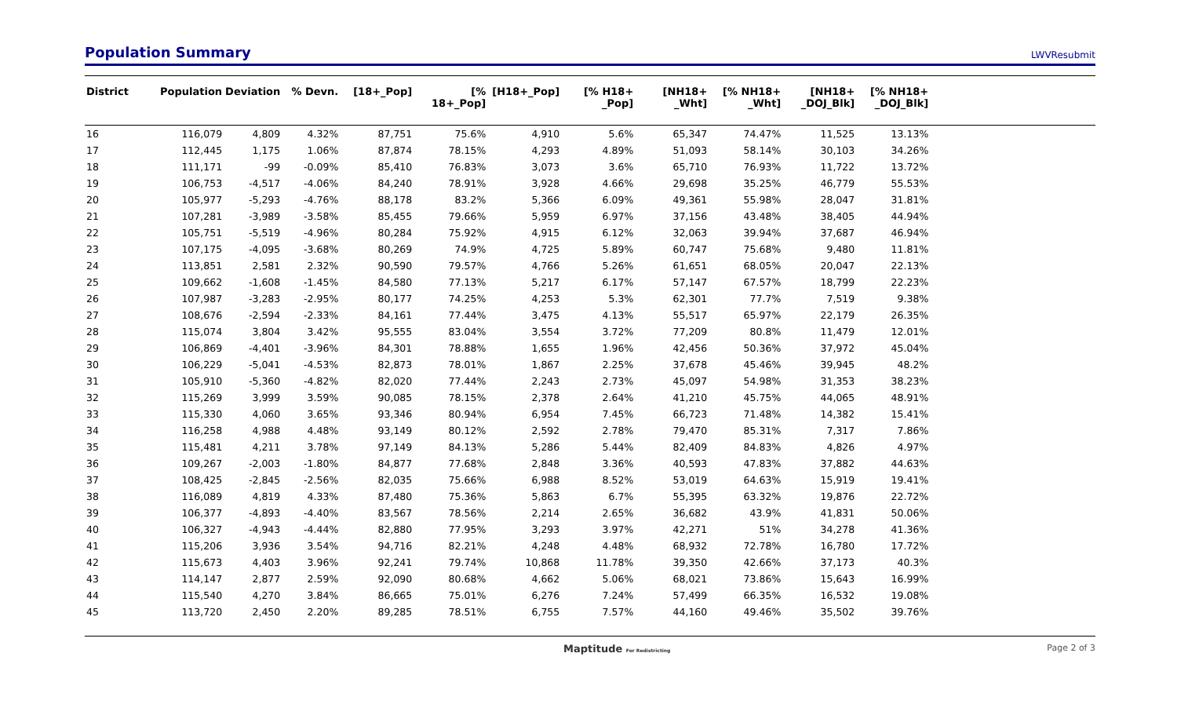Population Summary
LWVResubmit
| District | Population | Deviation | % Devn. | [18+_Pop] | [% 18+_Pop] | [H18+_Pop] | [% H18+ _Pop] | [NH18+ _Wht] | [% NH18+ _Wht] | [NH18+ _DOJ_Blk] | [% NH18+ _DOJ_Blk] | |
| --- | --- | --- | --- | --- | --- | --- | --- | --- | --- | --- | --- | --- |
| 16 | 116,079 | 4,809 | 4.32% | 87,751 | 75.6% | 4,910 | 5.6% | 65,347 | 74.47% | 11,525 | 13.13% | |
| 17 | 112,445 | 1,175 | 1.06% | 87,874 | 78.15% | 4,293 | 4.89% | 51,093 | 58.14% | 30,103 | 34.26% | |
| 18 | 111,171 | -99 | -0.09% | 85,410 | 76.83% | 3,073 | 3.6% | 65,710 | 76.93% | 11,722 | 13.72% | |
| 19 | 106,753 | -4,517 | -4.06% | 84,240 | 78.91% | 3,928 | 4.66% | 29,698 | 35.25% | 46,779 | 55.53% | |
| 20 | 105,977 | -5,293 | -4.76% | 88,178 | 83.2% | 5,366 | 6.09% | 49,361 | 55.98% | 28,047 | 31.81% | |
| 21 | 107,281 | -3,989 | -3.58% | 85,455 | 79.66% | 5,959 | 6.97% | 37,156 | 43.48% | 38,405 | 44.94% | |
| 22 | 105,751 | -5,519 | -4.96% | 80,284 | 75.92% | 4,915 | 6.12% | 32,063 | 39.94% | 37,687 | 46.94% | |
| 23 | 107,175 | -4,095 | -3.68% | 80,269 | 74.9% | 4,725 | 5.89% | 60,747 | 75.68% | 9,480 | 11.81% | |
| 24 | 113,851 | 2,581 | 2.32% | 90,590 | 79.57% | 4,766 | 5.26% | 61,651 | 68.05% | 20,047 | 22.13% | |
| 25 | 109,662 | -1,608 | -1.45% | 84,580 | 77.13% | 5,217 | 6.17% | 57,147 | 67.57% | 18,799 | 22.23% | |
| 26 | 107,987 | -3,283 | -2.95% | 80,177 | 74.25% | 4,253 | 5.3% | 62,301 | 77.7% | 7,519 | 9.38% | |
| 27 | 108,676 | -2,594 | -2.33% | 84,161 | 77.44% | 3,475 | 4.13% | 55,517 | 65.97% | 22,179 | 26.35% | |
| 28 | 115,074 | 3,804 | 3.42% | 95,555 | 83.04% | 3,554 | 3.72% | 77,209 | 80.8% | 11,479 | 12.01% | |
| 29 | 106,869 | -4,401 | -3.96% | 84,301 | 78.88% | 1,655 | 1.96% | 42,456 | 50.36% | 37,972 | 45.04% | |
| 30 | 106,229 | -5,041 | -4.53% | 82,873 | 78.01% | 1,867 | 2.25% | 37,678 | 45.46% | 39,945 | 48.2% | |
| 31 | 105,910 | -5,360 | -4.82% | 82,020 | 77.44% | 2,243 | 2.73% | 45,097 | 54.98% | 31,353 | 38.23% | |
| 32 | 115,269 | 3,999 | 3.59% | 90,085 | 78.15% | 2,378 | 2.64% | 41,210 | 45.75% | 44,065 | 48.91% | |
| 33 | 115,330 | 4,060 | 3.65% | 93,346 | 80.94% | 6,954 | 7.45% | 66,723 | 71.48% | 14,382 | 15.41% | |
| 34 | 116,258 | 4,988 | 4.48% | 93,149 | 80.12% | 2,592 | 2.78% | 79,470 | 85.31% | 7,317 | 7.86% | |
| 35 | 115,481 | 4,211 | 3.78% | 97,149 | 84.13% | 5,286 | 5.44% | 82,409 | 84.83% | 4,826 | 4.97% | |
| 36 | 109,267 | -2,003 | -1.80% | 84,877 | 77.68% | 2,848 | 3.36% | 40,593 | 47.83% | 37,882 | 44.63% | |
| 37 | 108,425 | -2,845 | -2.56% | 82,035 | 75.66% | 6,988 | 8.52% | 53,019 | 64.63% | 15,919 | 19.41% | |
| 38 | 116,089 | 4,819 | 4.33% | 87,480 | 75.36% | 5,863 | 6.7% | 55,395 | 63.32% | 19,876 | 22.72% | |
| 39 | 106,377 | -4,893 | -4.40% | 83,567 | 78.56% | 2,214 | 2.65% | 36,682 | 43.9% | 41,831 | 50.06% | |
| 40 | 106,327 | -4,943 | -4.44% | 82,880 | 77.95% | 3,293 | 3.97% | 42,271 | 51% | 34,278 | 41.36% | |
| 41 | 115,206 | 3,936 | 3.54% | 94,716 | 82.21% | 4,248 | 4.48% | 68,932 | 72.78% | 16,780 | 17.72% | |
| 42 | 115,673 | 4,403 | 3.96% | 92,241 | 79.74% | 10,868 | 11.78% | 39,350 | 42.66% | 37,173 | 40.3% | |
| 43 | 114,147 | 2,877 | 2.59% | 92,090 | 80.68% | 4,662 | 5.06% | 68,021 | 73.86% | 15,643 | 16.99% | |
| 44 | 115,540 | 4,270 | 3.84% | 86,665 | 75.01% | 6,276 | 7.24% | 57,499 | 66.35% | 16,532 | 19.08% | |
| 45 | 113,720 | 2,450 | 2.20% | 89,285 | 78.51% | 6,755 | 7.57% | 44,160 | 49.46% | 35,502 | 39.76% | |
Maptitude For Redistricting Page 2 of 3